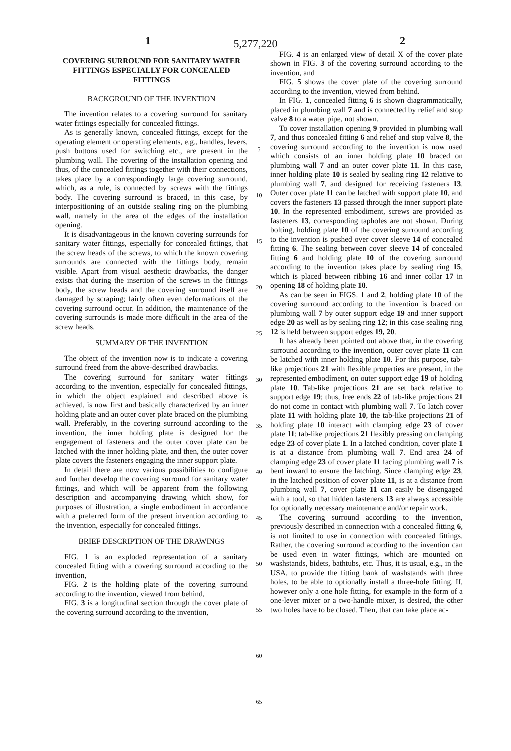5,277,220
1 2
COVERING SURROUND FOR SANITARY WATER FITTINGS ESPECIALLY FOR CONCEALED FITTINGS
BACKGROUND OF THE INVENTION
The invention relates to a covering surround for sanitary water fittings especially for concealed fittings.
As is generally known, concealed fittings, except for the operating element or operating elements, e.g., handles, levers, push buttons used for switching etc., are present in the plumbing wall. The covering of the installation opening and thus, of the concealed fittings together with their connections, takes place by a correspondingly large covering surround, which, as a rule, is connected by screws with the fittings body. The covering surround is braced, in this case, by interpositioning of an outside sealing ring on the plumbing wall, namely in the area of the edges of the installation opening.
It is disadvantageous in the known covering surrounds for sanitary water fittings, especially for concealed fittings, that the screw heads of the screws, to which the known covering surrounds are connected with the fittings body, remain visible. Apart from visual aesthetic drawbacks, the danger exists that during the insertion of the screws in the fittings body, the screw heads and the covering surround itself are damaged by scraping; fairly often even deformations of the covering surround occur. In addition, the maintenance of the covering surrounds is made more difficult in the area of the screw heads.
SUMMARY OF THE INVENTION
The object of the invention now is to indicate a covering surround freed from the above-described drawbacks.
The covering surround for sanitary water fittings according to the invention, especially for concealed fittings, in which the object explained and described above is achieved, is now first and basically characterized by an inner holding plate and an outer cover plate braced on the plumbing wall. Preferably, in the covering surround according to the invention, the inner holding plate is designed for the engagement of fasteners and the outer cover plate can be latched with the inner holding plate, and then, the outer cover plate covers the fasteners engaging the inner support plate.
In detail there are now various possibilities to configure and further develop the covering surround for sanitary water fittings, and which will be apparent from the following description and accompanying drawing which show, for purposes of illustration, a single embodiment in accordance with a preferred form of the present invention according to the invention, especially for concealed fittings.
BRIEF DESCRIPTION OF THE DRAWINGS
FIG. 1 is an exploded representation of a sanitary concealed fitting with a covering surround according to the invention,
FIG. 2 is the holding plate of the covering surround according to the invention, viewed from behind,
FIG. 3 is a longitudinal section through the cover plate of the covering surround according to the invention,
5
10
15
20
25
30
35
40
45
50
55
60
65
FIG. 4 is an enlarged view of detail X of the cover plate shown in FIG. 3 of the covering surround according to the invention, and
FIG. 5 shows the cover plate of the covering surround according to the invention, viewed from behind.
In FIG. 1, concealed fitting 6 is shown diagrammatically, placed in plumbing wall 7 and is connected by relief and stop valve 8 to a water pipe, not shown.
To cover installation opening 9 provided in plumbing wall 7, and thus concealed fitting 6 and relief and stop valve 8, the covering surround according to the invention is now used which consists of an inner holding plate 10 braced on plumbing wall 7 and an outer cover plate 11. In this case, inner holding plate 10 is sealed by sealing ring 12 relative to plumbing wall 7, and designed for receiving fasteners 13. Outer cover plate 11 can be latched with support plate 10, and covers the fasteners 13 passed through the inner support plate 10. In the represented embodiment, screws are provided as fasteners 13, corresponding tapholes are not shown. During bolting, holding plate 10 of the covering surround according to the invention is pushed over cover sleeve 14 of concealed fitting 6. The sealing between cover sleeve 14 of concealed fitting 6 and holding plate 10 of the covering surround according to the invention takes place by sealing ring 15, which is placed between ribbing 16 and inner collar 17 in opening 18 of holding plate 10.
As can be seen in FIGS. 1 and 2, holding plate 10 of the covering surround according to the invention is braced on plumbing wall 7 by outer support edge 19 and inner support edge 20 as well as by sealing ring 12; in this case sealing ring 12 is held between support edges 19, 20.
It has already been pointed out above that, in the covering surround according to the invention, outer cover plate 11 can be latched with inner holding plate 10. For this purpose, tab-like projections 21 with flexible properties are present, in the represented embodiment, on outer support edge 19 of holding plate 10. Tab-like projections 21 are set back relative to support edge 19; thus, free ends 22 of tab-like projections 21 do not come in contact with plumbing wall 7. To latch cover plate 11 with holding plate 10, the tab-like projections 21 of holding plate 10 interact with clamping edge 23 of cover plate 11; tab-like projections 21 flexibly pressing on clamping edge 23 of cover plate 1. In a latched condition, cover plate 1 is at a distance from plumbing wall 7. End area 24 of clamping edge 23 of cover plate 11 facing plumbing wall 7 is bent inward to ensure the latching. Since clamping edge 23, in the latched position of cover plate 11, is at a distance from plumbing wall 7, cover plate 11 can easily be disengaged with a tool, so that hidden fasteners 13 are always accessible for optionally necessary maintenance and/or repair work.
The covering surround according to the invention, previously described in connection with a concealed fitting 6, is not limited to use in connection with concealed fittings. Rather, the covering surround according to the invention can be used even in water fittings, which are mounted on washstands, bidets, bathtubs, etc. Thus, it is usual, e.g., in the USA, to provide the fitting bank of washstands with three holes, to be able to optionally install a three-hole fitting. If, however only a one hole fitting, for example in the form of a one-lever mixer or a two-handle mixer, is desired, the other two holes have to be closed. Then, that can take place ac-